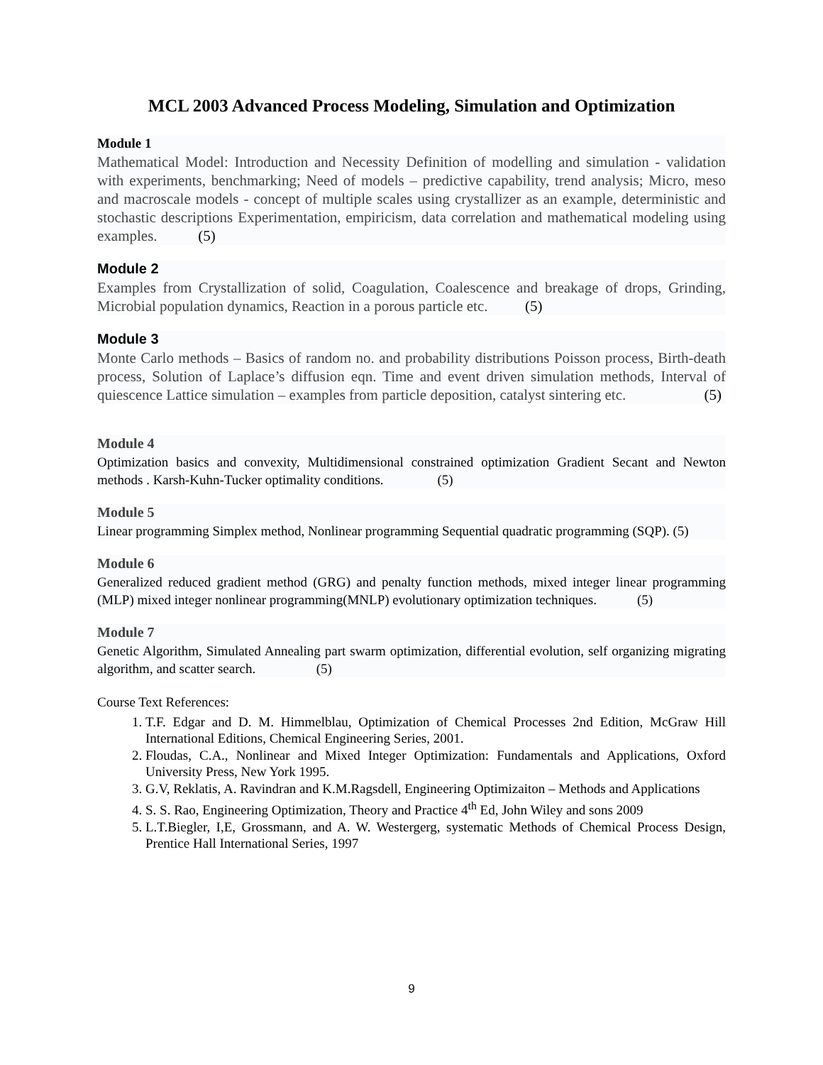MCL 2003 Advanced Process Modeling, Simulation and Optimization
Module 1
Mathematical Model: Introduction and Necessity Definition of modelling and simulation - validation with experiments, benchmarking; Need of models – predictive capability, trend analysis; Micro, meso and macroscale models - concept of multiple scales using crystallizer as an example, deterministic and stochastic descriptions Experimentation, empiricism, data correlation and mathematical modeling using examples. (5)
Module 2
Examples from Crystallization of solid, Coagulation, Coalescence and breakage of drops, Grinding, Microbial population dynamics, Reaction in a porous particle etc. (5)
Module 3
Monte Carlo methods – Basics of random no. and probability distributions Poisson process, Birth-death process, Solution of Laplace’s diffusion eqn. Time and event driven simulation methods, Interval of quiescence Lattice simulation – examples from particle deposition, catalyst sintering etc. (5)
Module 4
Optimization basics and convexity, Multidimensional constrained optimization Gradient Secant and Newton methods . Karsh-Kuhn-Tucker optimality conditions. (5)
Module 5
Linear programming Simplex method, Nonlinear programming Sequential quadratic programming (SQP). (5)
Module 6
Generalized reduced gradient method (GRG) and penalty function methods, mixed integer linear programming (MLP) mixed integer nonlinear programming(MNLP) evolutionary optimization techniques. (5)
Module 7
Genetic Algorithm, Simulated Annealing part swarm optimization, differential evolution, self organizing migrating algorithm, and scatter search. (5)
Course Text References:
1. T.F. Edgar and D. M. Himmelblau, Optimization of Chemical Processes 2nd Edition, McGraw Hill International Editions, Chemical Engineering Series, 2001.
2. Floudas, C.A., Nonlinear and Mixed Integer Optimization: Fundamentals and Applications, Oxford University Press, New York 1995.
3. G.V, Reklatis, A. Ravindran and K.M.Ragsdell, Engineering Optimizaiton – Methods and Applications
4. S. S. Rao, Engineering Optimization, Theory and Practice 4<sup>th</sup> Ed, John Wiley and sons 2009
5. L.T.Biegler, I,E, Grossmann, and A. W. Westergerg, systematic Methods of Chemical Process Design, Prentice Hall International Series, 1997
9